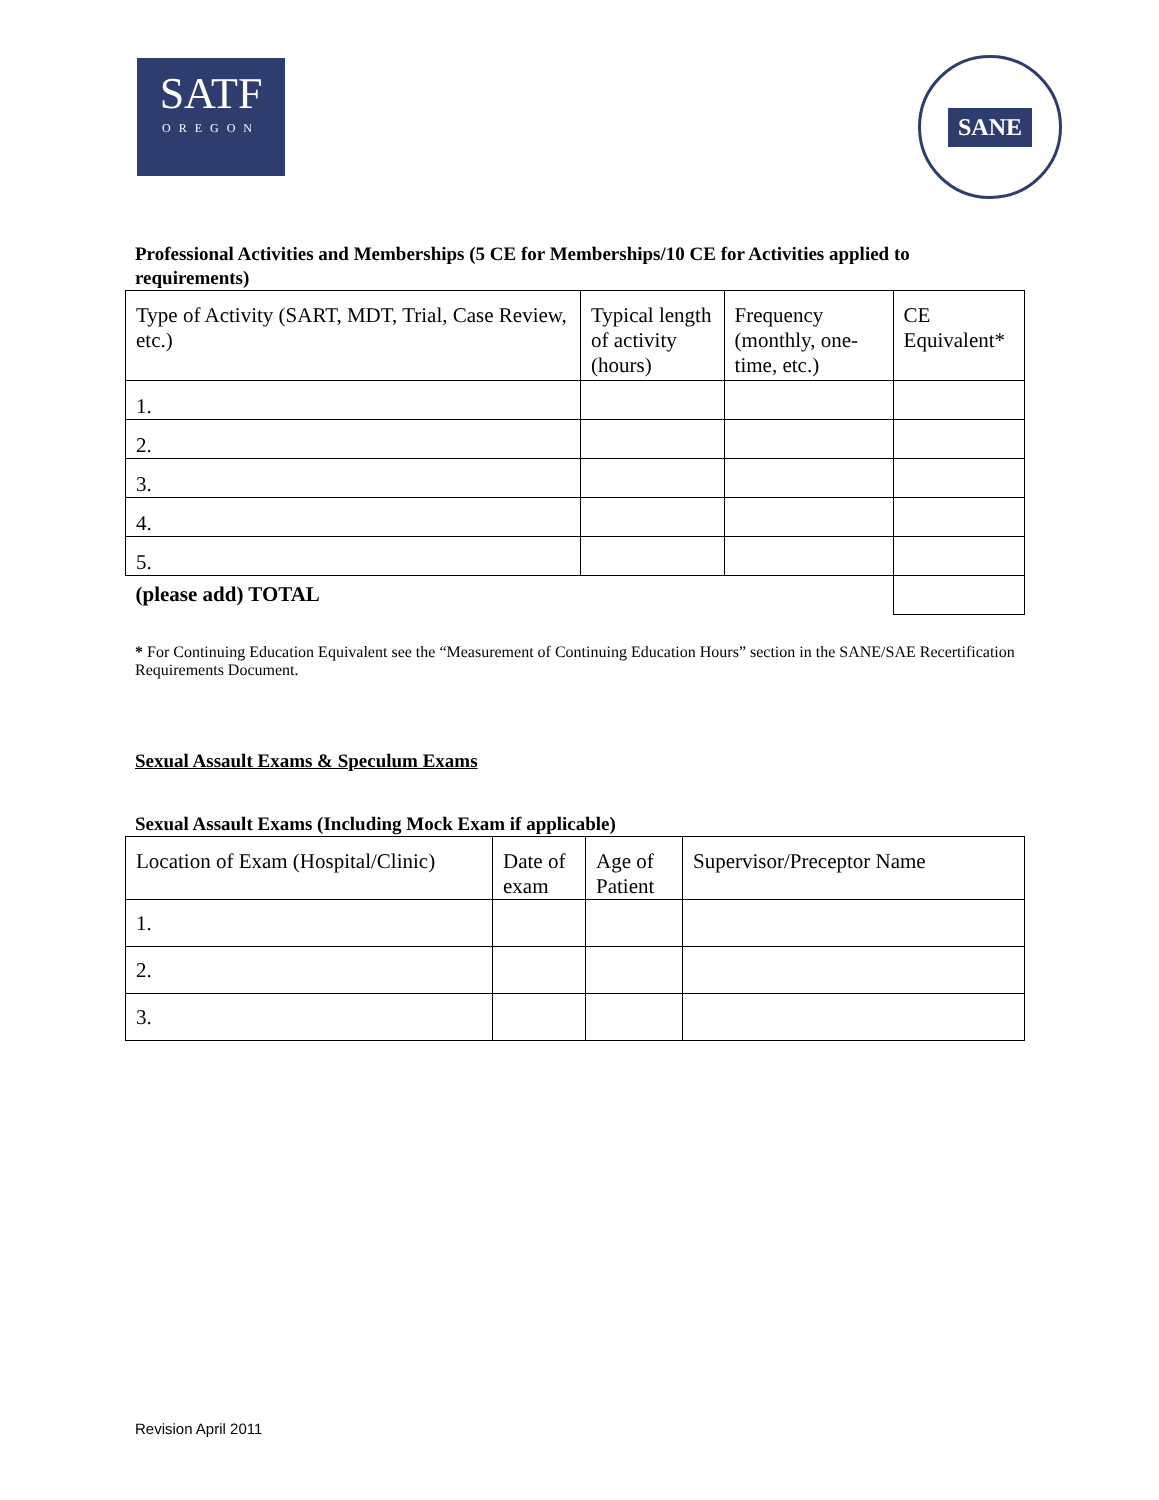SATF
OREGON
SANE
Professional Activities and Memberships (5 CE for Memberships/10 CE for Activities applied to requirements)
| Type of Activity (SART, MDT, Trial, Case Review, etc.) | Typical length of activity (hours) | Frequency (monthly, one-time, etc.) | CE Equivalent* |
| 1. | | | |
| 2. | | | |
| 3. | | | |
| 4. | | | |
| 5. | | | |
| (please add) TOTAL | | | |
* For Continuing Education Equivalent see the “Measurement of Continuing Education Hours” section in the SANE/SAE Recertification Requirements Document.
Sexual Assault Exams & Speculum Exams
Sexual Assault Exams (Including Mock Exam if applicable)
| Location of Exam (Hospital/Clinic) | Date of exam | Age of Patient | Supervisor/Preceptor Name |
| 1. | | | |
| 2. | | | |
| 3. | | | |
Revision April 2011